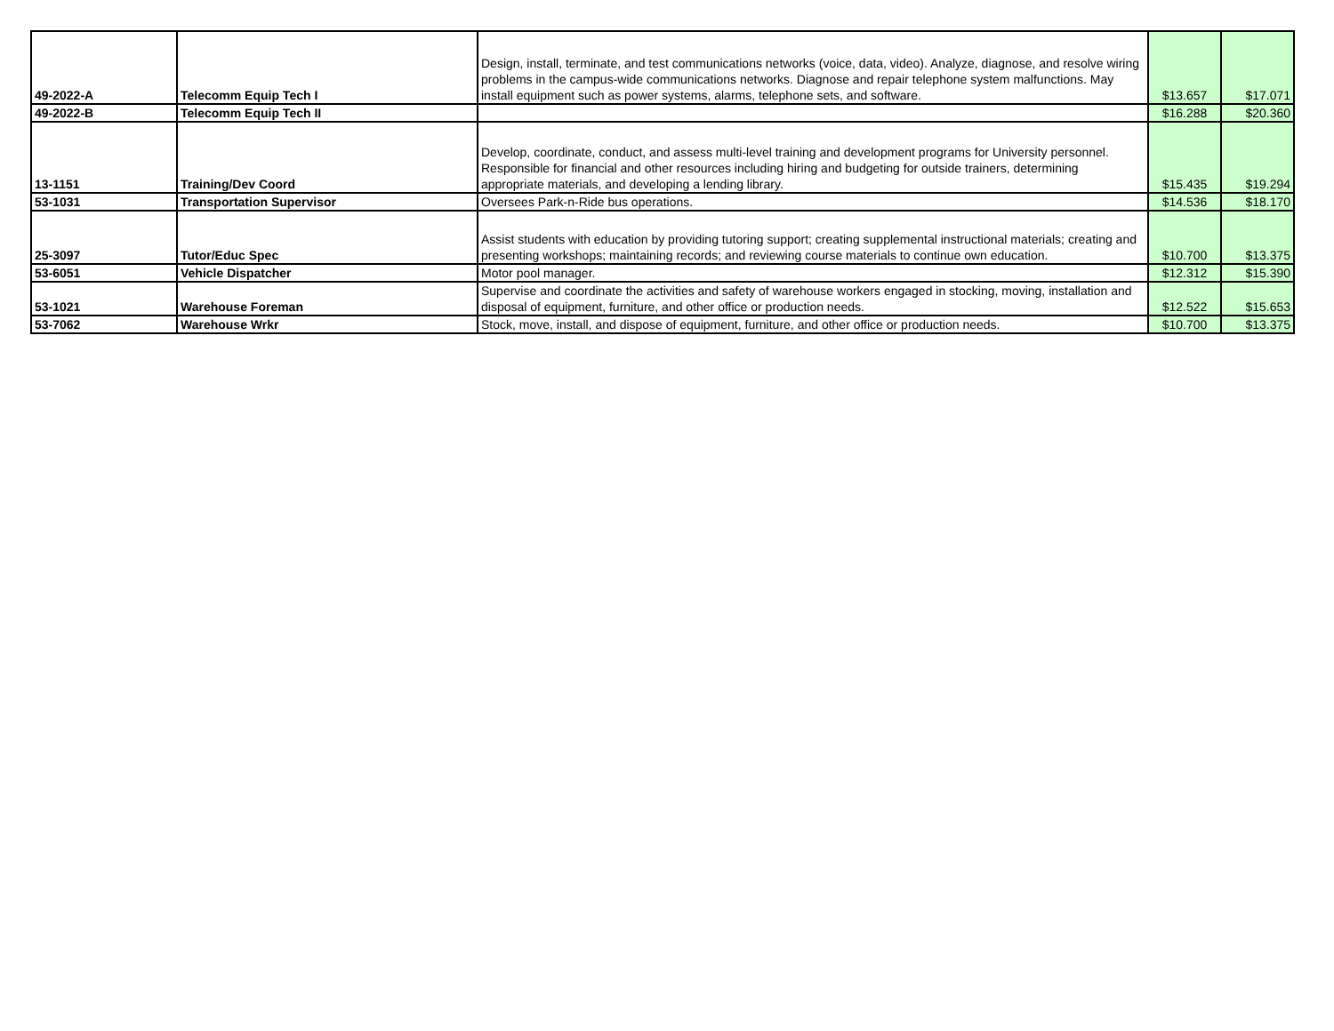| 49-2022-A | Telecomm Equip Tech I | Design, install, terminate, and test communications networks (voice, data, video). Analyze, diagnose, and resolve wiring problems in the campus-wide communications networks. Diagnose and repair telephone system malfunctions. May install equipment such as power systems, alarms, telephone sets, and software. | $13.657 | $17.071 |
| 49-2022-B | Telecomm Equip Tech II | | $16.288 | $20.360 |
| 13-1151 | Training/Dev Coord | Develop, coordinate, conduct, and assess multi-level training and development programs for University personnel. Responsible for financial and other resources including hiring and budgeting for outside trainers, determining appropriate materials, and developing a lending library. | $15.435 | $19.294 |
| 53-1031 | Transportation Supervisor | Oversees Park-n-Ride bus operations. | $14.536 | $18.170 |
| 25-3097 | Tutor/Educ Spec | Assist students with education by providing tutoring support; creating supplemental instructional materials; creating and presenting workshops; maintaining records; and reviewing course materials to continue own education. | $10.700 | $13.375 |
| 53-6051 | Vehicle Dispatcher | Motor pool manager. | $12.312 | $15.390 |
| 53-1021 | Warehouse Foreman | Supervise and coordinate the activities and safety of warehouse workers engaged in stocking, moving, installation and disposal of equipment, furniture, and other office or production needs. | $12.522 | $15.653 |
| 53-7062 | Warehouse Wrkr | Stock, move, install, and dispose of equipment, furniture, and other office or production needs. | $10.700 | $13.375 |